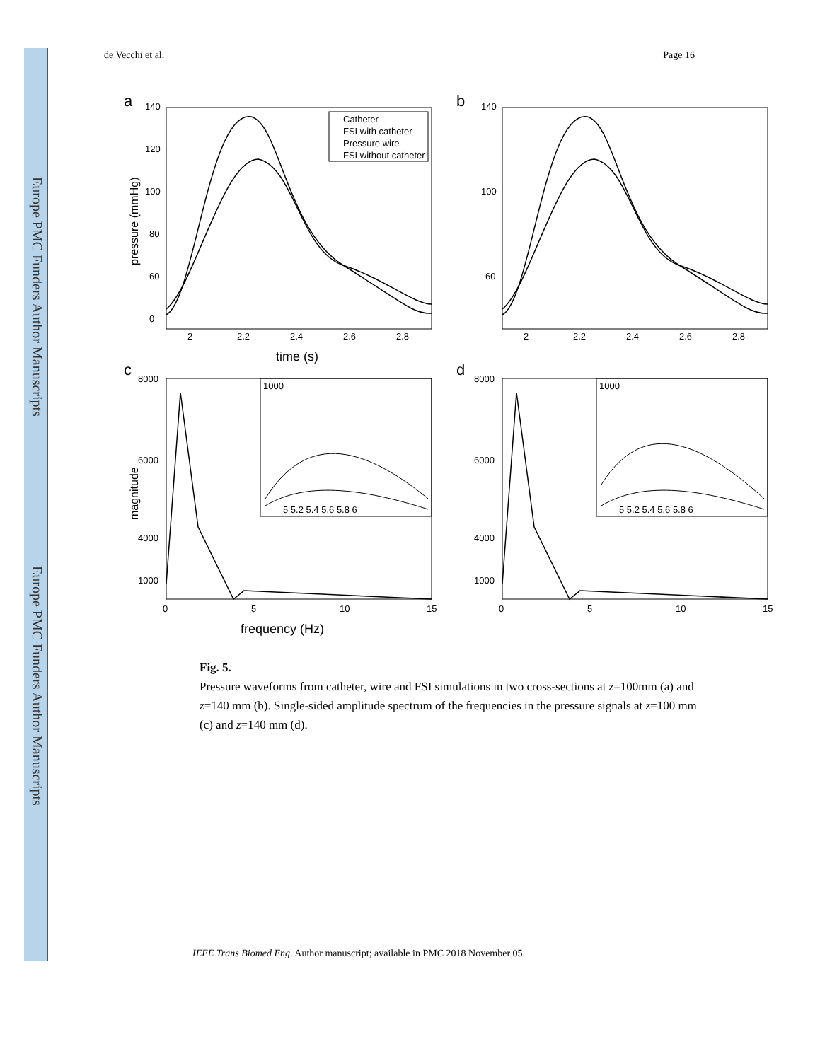Europe PMC Funders Author Manuscripts
Europe PMC Funders Author Manuscripts
de Vecchi et al. Page 16
a
b
c
d
140
120
100
80
60
0
140
100
60
2
2.2
2.4
2.6
2.8
2
2.2
2.4
2.6
2.8
time (s)
pressure (mmHg)
Catheter
FSI with catheter
Pressure wire
FSI without catheter
8000
6000
4000
1000
8000
6000
4000
1000
0
5
10
15
0
5
10
15
frequency (Hz)
magnitude
1000
1000
5 5.2 5.4 5.6 5.8 6
5 5.2 5.4 5.6 5.8 6
Fig. 5.
Pressure waveforms from catheter, wire and FSI simulations in two cross-sections at z=100mm (a) and z=140 mm (b). Single-sided amplitude spectrum of the frequencies in the pressure signals at z=100 mm (c) and z=140 mm (d).
IEEE Trans Biomed Eng. Author manuscript; available in PMC 2018 November 05.